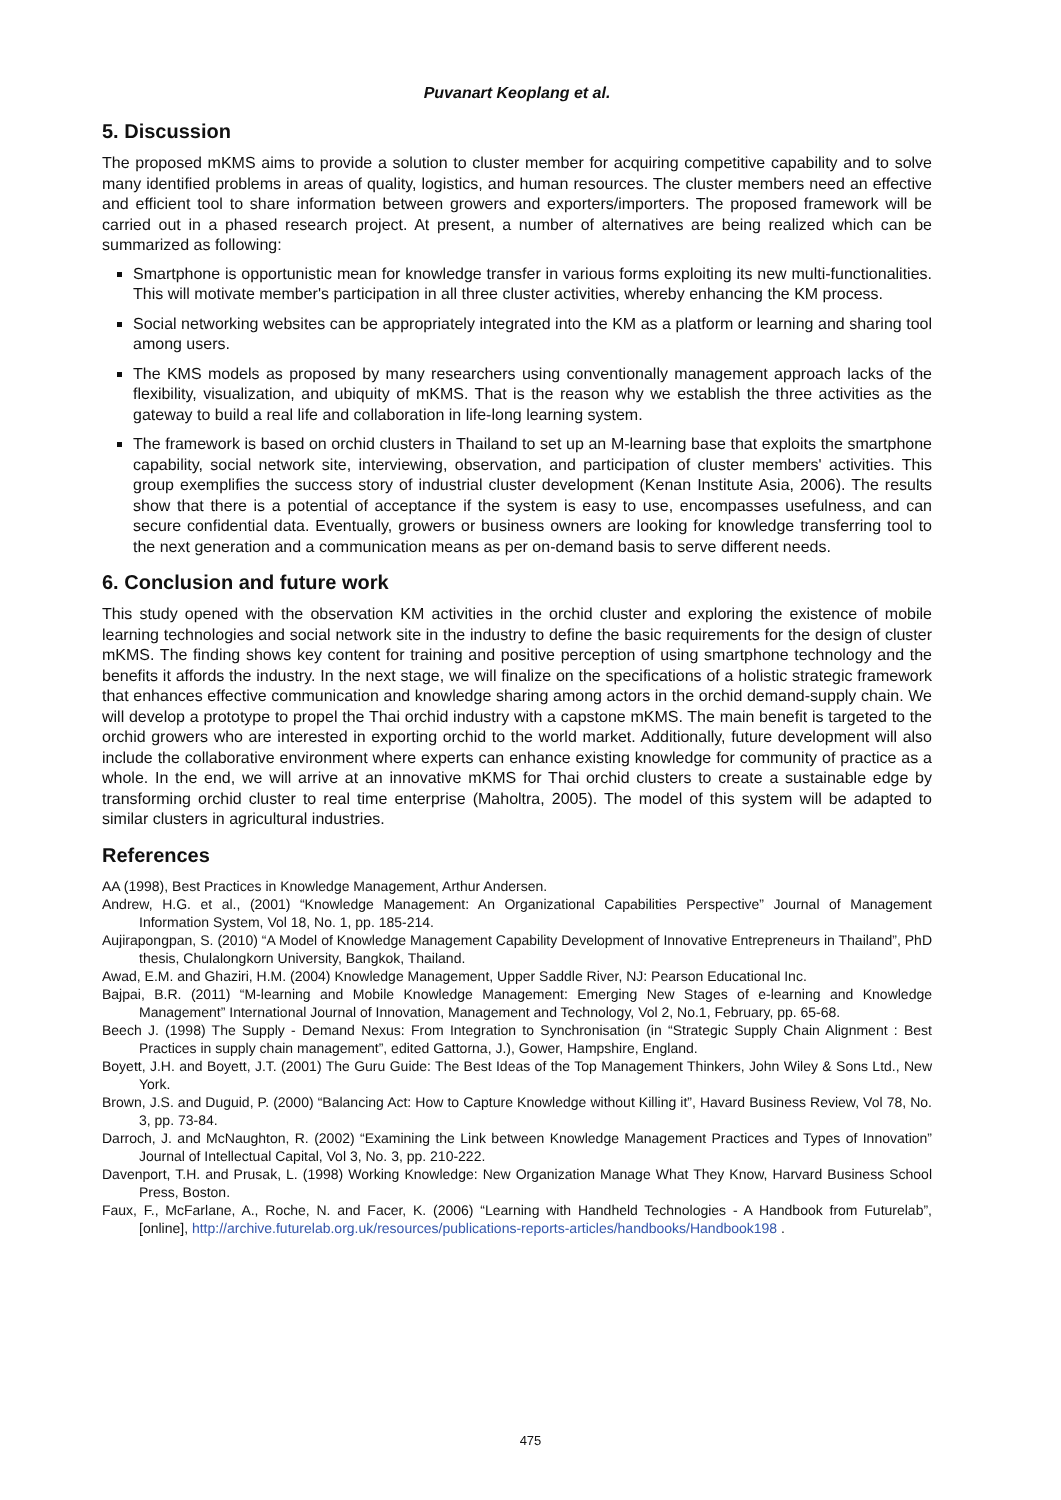Puvanart Keoplang et al.
5. Discussion
The proposed mKMS aims to provide a solution to cluster member for acquiring competitive capability and to solve many identified problems in areas of quality, logistics, and human resources. The cluster members need an effective and efficient tool to share information between growers and exporters/importers. The proposed framework will be carried out in a phased research project. At present, a number of alternatives are being realized which can be summarized as following:
Smartphone is opportunistic mean for knowledge transfer in various forms exploiting its new multi-functionalities. This will motivate member's participation in all three cluster activities, whereby enhancing the KM process.
Social networking websites can be appropriately integrated into the KM as a platform or learning and sharing tool among users.
The KMS models as proposed by many researchers using conventionally management approach lacks of the flexibility, visualization, and ubiquity of mKMS. That is the reason why we establish the three activities as the gateway to build a real life and collaboration in life-long learning system.
The framework is based on orchid clusters in Thailand to set up an M-learning base that exploits the smartphone capability, social network site, interviewing, observation, and participation of cluster members' activities. This group exemplifies the success story of industrial cluster development (Kenan Institute Asia, 2006). The results show that there is a potential of acceptance if the system is easy to use, encompasses usefulness, and can secure confidential data. Eventually, growers or business owners are looking for knowledge transferring tool to the next generation and a communication means as per on-demand basis to serve different needs.
6. Conclusion and future work
This study opened with the observation KM activities in the orchid cluster and exploring the existence of mobile learning technologies and social network site in the industry to define the basic requirements for the design of cluster mKMS. The finding shows key content for training and positive perception of using smartphone technology and the benefits it affords the industry. In the next stage, we will finalize on the specifications of a holistic strategic framework that enhances effective communication and knowledge sharing among actors in the orchid demand-supply chain. We will develop a prototype to propel the Thai orchid industry with a capstone mKMS. The main benefit is targeted to the orchid growers who are interested in exporting orchid to the world market. Additionally, future development will also include the collaborative environment where experts can enhance existing knowledge for community of practice as a whole. In the end, we will arrive at an innovative mKMS for Thai orchid clusters to create a sustainable edge by transforming orchid cluster to real time enterprise (Maholtra, 2005). The model of this system will be adapted to similar clusters in agricultural industries.
References
AA (1998), Best Practices in Knowledge Management, Arthur Andersen.
Andrew, H.G. et al., (2001) “Knowledge Management: An Organizational Capabilities Perspective” Journal of Management Information System, Vol 18, No. 1, pp. 185-214.
Aujirapongpan, S. (2010) “A Model of Knowledge Management Capability Development of Innovative Entrepreneurs in Thailand”, PhD thesis, Chulalongkorn University, Bangkok, Thailand.
Awad, E.M. and Ghaziri, H.M. (2004) Knowledge Management, Upper Saddle River, NJ: Pearson Educational Inc.
Bajpai, B.R. (2011) “M-learning and Mobile Knowledge Management: Emerging New Stages of e-learning and Knowledge Management” International Journal of Innovation, Management and Technology, Vol 2, No.1, February, pp. 65-68.
Beech J. (1998) The Supply - Demand Nexus: From Integration to Synchronisation (in “Strategic Supply Chain Alignment : Best Practices in supply chain management”, edited Gattorna, J.), Gower, Hampshire, England.
Boyett, J.H. and Boyett, J.T. (2001) The Guru Guide: The Best Ideas of the Top Management Thinkers, John Wiley & Sons Ltd., New York.
Brown, J.S. and Duguid, P. (2000) “Balancing Act: How to Capture Knowledge without Killing it”, Havard Business Review, Vol 78, No. 3, pp. 73-84.
Darroch, J. and McNaughton, R. (2002) “Examining the Link between Knowledge Management Practices and Types of Innovation” Journal of Intellectual Capital, Vol 3, No. 3, pp. 210-222.
Davenport, T.H. and Prusak, L. (1998) Working Knowledge: New Organization Manage What They Know, Harvard Business School Press, Boston.
Faux, F., McFarlane, A., Roche, N. and Facer, K. (2006) “Learning with Handheld Technologies - A Handbook from Futurelab”, [online], http://archive.futurelab.org.uk/resources/publications-reports-articles/handbooks/Handbook198 .
475